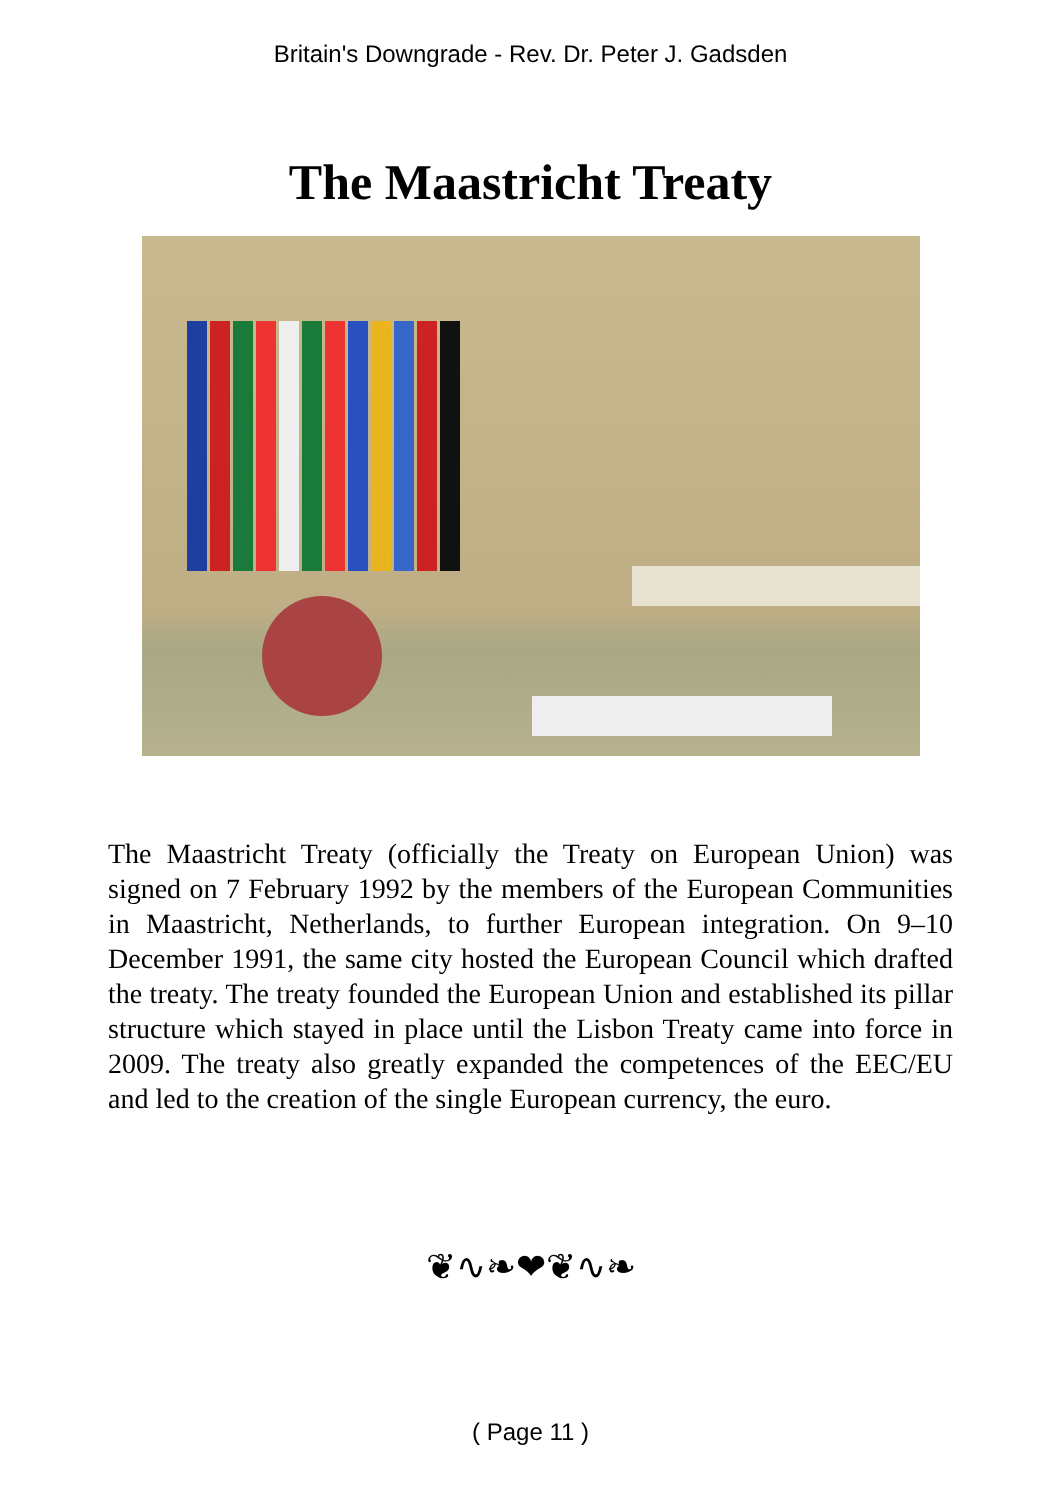Britain's Downgrade - Rev. Dr. Peter J. Gadsden
The Maastricht Treaty
The Maastricht Treaty (officially the Treaty on European Union) was signed on 7 February 1992 by the members of the European Communities in Maastricht, Netherlands, to further European integration. On 9–10 December 1991, the same city hosted the European Council which drafted the treaty. The treaty founded the European Union and established its pillar structure which stayed in place until the Lisbon Treaty came into force in 2009. The treaty also greatly expanded the competences of the EEC/EU and led to the creation of the single European currency, the euro.
❦∿❧❤❦∿❧
( Page 11 )